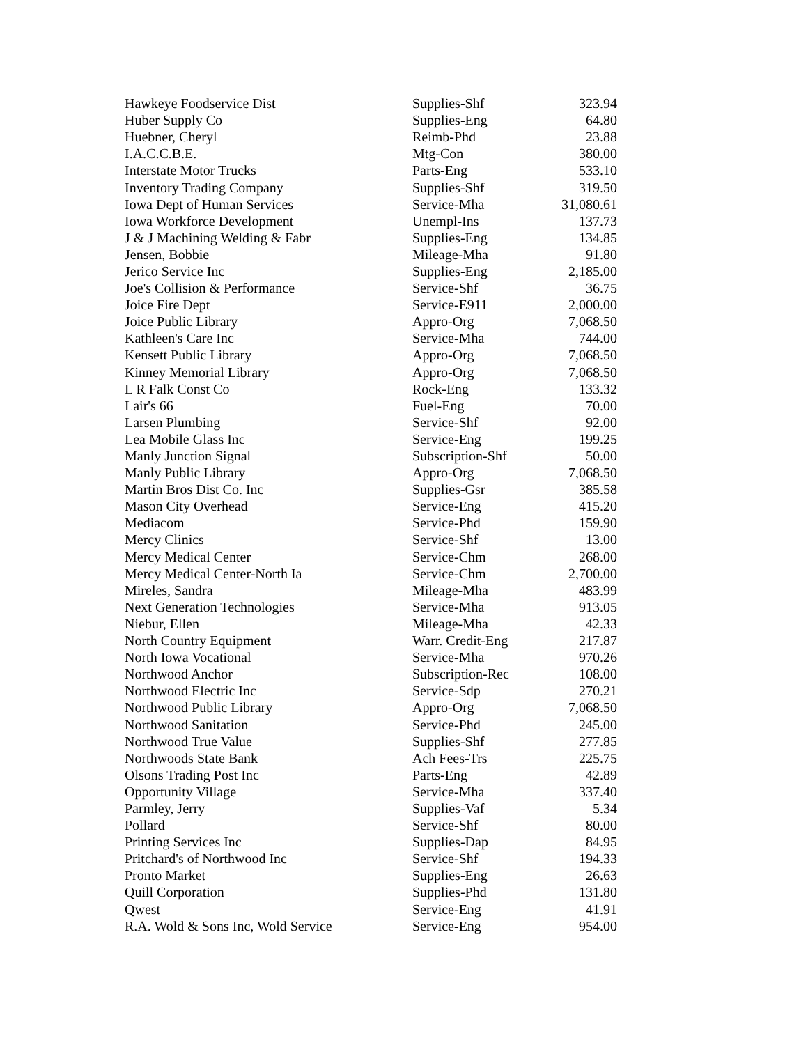| Hawkeye Foodservice Dist | Supplies-Shf | 323.94 |
| Huber Supply Co | Supplies-Eng | 64.80 |
| Huebner, Cheryl | Reimb-Phd | 23.88 |
| I.A.C.C.B.E. | Mtg-Con | 380.00 |
| Interstate Motor Trucks | Parts-Eng | 533.10 |
| Inventory Trading Company | Supplies-Shf | 319.50 |
| Iowa Dept of Human Services | Service-Mha | 31,080.61 |
| Iowa Workforce Development | Unempl-Ins | 137.73 |
| J & J Machining Welding & Fabr | Supplies-Eng | 134.85 |
| Jensen, Bobbie | Mileage-Mha | 91.80 |
| Jerico Service Inc | Supplies-Eng | 2,185.00 |
| Joe's Collision & Performance | Service-Shf | 36.75 |
| Joice Fire Dept | Service-E911 | 2,000.00 |
| Joice Public Library | Appro-Org | 7,068.50 |
| Kathleen's Care Inc | Service-Mha | 744.00 |
| Kensett Public Library | Appro-Org | 7,068.50 |
| Kinney Memorial Library | Appro-Org | 7,068.50 |
| L R Falk Const Co | Rock-Eng | 133.32 |
| Lair's 66 | Fuel-Eng | 70.00 |
| Larsen Plumbing | Service-Shf | 92.00 |
| Lea Mobile Glass Inc | Service-Eng | 199.25 |
| Manly Junction Signal | Subscription-Shf | 50.00 |
| Manly Public Library | Appro-Org | 7,068.50 |
| Martin Bros Dist Co. Inc | Supplies-Gsr | 385.58 |
| Mason City Overhead | Service-Eng | 415.20 |
| Mediacom | Service-Phd | 159.90 |
| Mercy Clinics | Service-Shf | 13.00 |
| Mercy Medical Center | Service-Chm | 268.00 |
| Mercy Medical Center-North Ia | Service-Chm | 2,700.00 |
| Mireles, Sandra | Mileage-Mha | 483.99 |
| Next Generation Technologies | Service-Mha | 913.05 |
| Niebur, Ellen | Mileage-Mha | 42.33 |
| North Country Equipment | Warr. Credit-Eng | 217.87 |
| North Iowa Vocational | Service-Mha | 970.26 |
| Northwood Anchor | Subscription-Rec | 108.00 |
| Northwood Electric Inc | Service-Sdp | 270.21 |
| Northwood Public Library | Appro-Org | 7,068.50 |
| Northwood Sanitation | Service-Phd | 245.00 |
| Northwood True Value | Supplies-Shf | 277.85 |
| Northwoods State Bank | Ach Fees-Trs | 225.75 |
| Olsons Trading Post Inc | Parts-Eng | 42.89 |
| Opportunity Village | Service-Mha | 337.40 |
| Parmley, Jerry | Supplies-Vaf | 5.34 |
| Pollard | Service-Shf | 80.00 |
| Printing Services Inc | Supplies-Dap | 84.95 |
| Pritchard's of Northwood Inc | Service-Shf | 194.33 |
| Pronto Market | Supplies-Eng | 26.63 |
| Quill Corporation | Supplies-Phd | 131.80 |
| Qwest | Service-Eng | 41.91 |
| R.A. Wold & Sons Inc, Wold Service | Service-Eng | 954.00 |